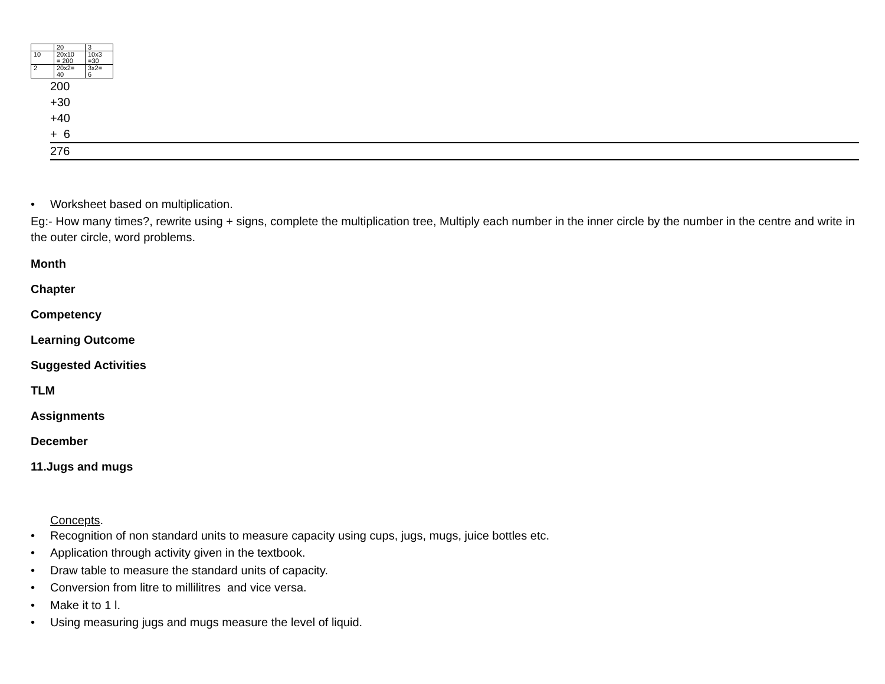| | 20 | 3 |
| 10 | 20x10 = 200 | 10x3 =30 |
| 2 | 20x2= 40 | 3x2= 6 |
200
+30
+40
+ 6
276
• Worksheet based on multiplication.
Eg:- How many times?, rewrite using + signs, complete the multiplication tree, Multiply each number in the inner circle by the number in the centre and write in the outer circle, word problems.
Month
Chapter
Competency
Learning Outcome
Suggested Activities
TLM
Assignments
December
11.Jugs and mugs
Concepts.
• Recognition of non standard units to measure capacity using cups, jugs, mugs, juice bottles etc.
• Application through activity given in the textbook.
• Draw table to measure the standard units of capacity.
• Conversion from litre to millilitres and vice versa.
• Make it to 1 l.
• Using measuring jugs and mugs measure the level of liquid.